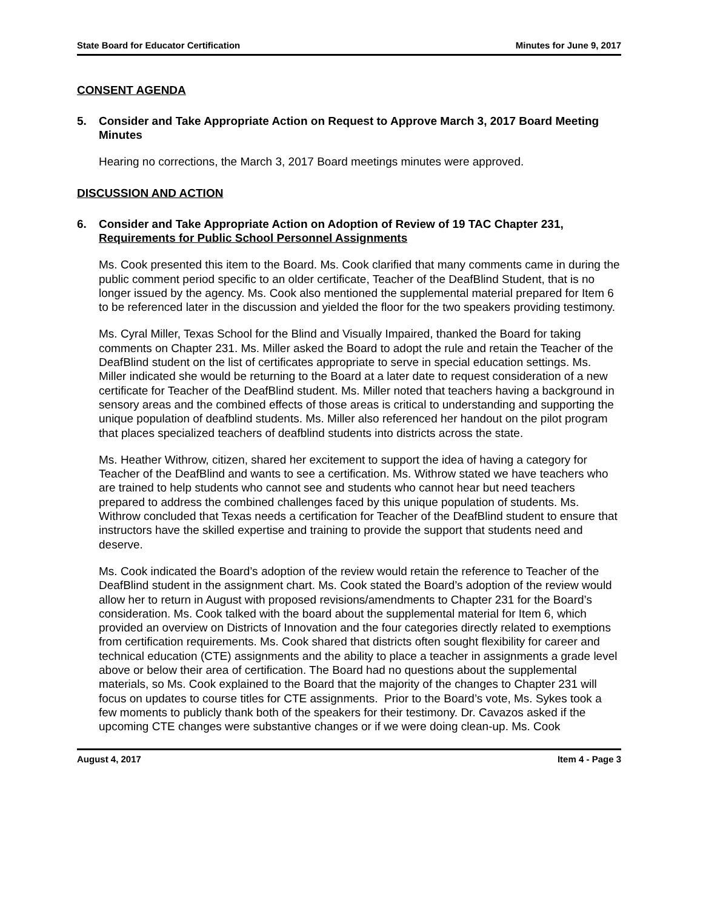State Board for Educator Certification Minutes for June 9, 2017
CONSENT AGENDA
5. Consider and Take Appropriate Action on Request to Approve March 3, 2017 Board Meeting Minutes
Hearing no corrections, the March 3, 2017 Board meetings minutes were approved.
DISCUSSION AND ACTION
6. Consider and Take Appropriate Action on Adoption of Review of 19 TAC Chapter 231, Requirements for Public School Personnel Assignments
Ms. Cook presented this item to the Board. Ms. Cook clarified that many comments came in during the public comment period specific to an older certificate, Teacher of the DeafBlind Student, that is no longer issued by the agency. Ms. Cook also mentioned the supplemental material prepared for Item 6 to be referenced later in the discussion and yielded the floor for the two speakers providing testimony.
Ms. Cyral Miller, Texas School for the Blind and Visually Impaired, thanked the Board for taking comments on Chapter 231. Ms. Miller asked the Board to adopt the rule and retain the Teacher of the DeafBlind student on the list of certificates appropriate to serve in special education settings. Ms. Miller indicated she would be returning to the Board at a later date to request consideration of a new certificate for Teacher of the DeafBlind student. Ms. Miller noted that teachers having a background in sensory areas and the combined effects of those areas is critical to understanding and supporting the unique population of deafblind students. Ms. Miller also referenced her handout on the pilot program that places specialized teachers of deafblind students into districts across the state.
Ms. Heather Withrow, citizen, shared her excitement to support the idea of having a category for Teacher of the DeafBlind and wants to see a certification. Ms. Withrow stated we have teachers who are trained to help students who cannot see and students who cannot hear but need teachers prepared to address the combined challenges faced by this unique population of students. Ms. Withrow concluded that Texas needs a certification for Teacher of the DeafBlind student to ensure that instructors have the skilled expertise and training to provide the support that students need and deserve.
Ms. Cook indicated the Board’s adoption of the review would retain the reference to Teacher of the DeafBlind student in the assignment chart. Ms. Cook stated the Board’s adoption of the review would allow her to return in August with proposed revisions/amendments to Chapter 231 for the Board’s consideration. Ms. Cook talked with the board about the supplemental material for Item 6, which provided an overview on Districts of Innovation and the four categories directly related to exemptions from certification requirements. Ms. Cook shared that districts often sought flexibility for career and technical education (CTE) assignments and the ability to place a teacher in assignments a grade level above or below their area of certification. The Board had no questions about the supplemental materials, so Ms. Cook explained to the Board that the majority of the changes to Chapter 231 will focus on updates to course titles for CTE assignments. Prior to the Board’s vote, Ms. Sykes took a few moments to publicly thank both of the speakers for their testimony. Dr. Cavazos asked if the upcoming CTE changes were substantive changes or if we were doing clean-up. Ms. Cook
August 4, 2017 Item 4 - Page 3